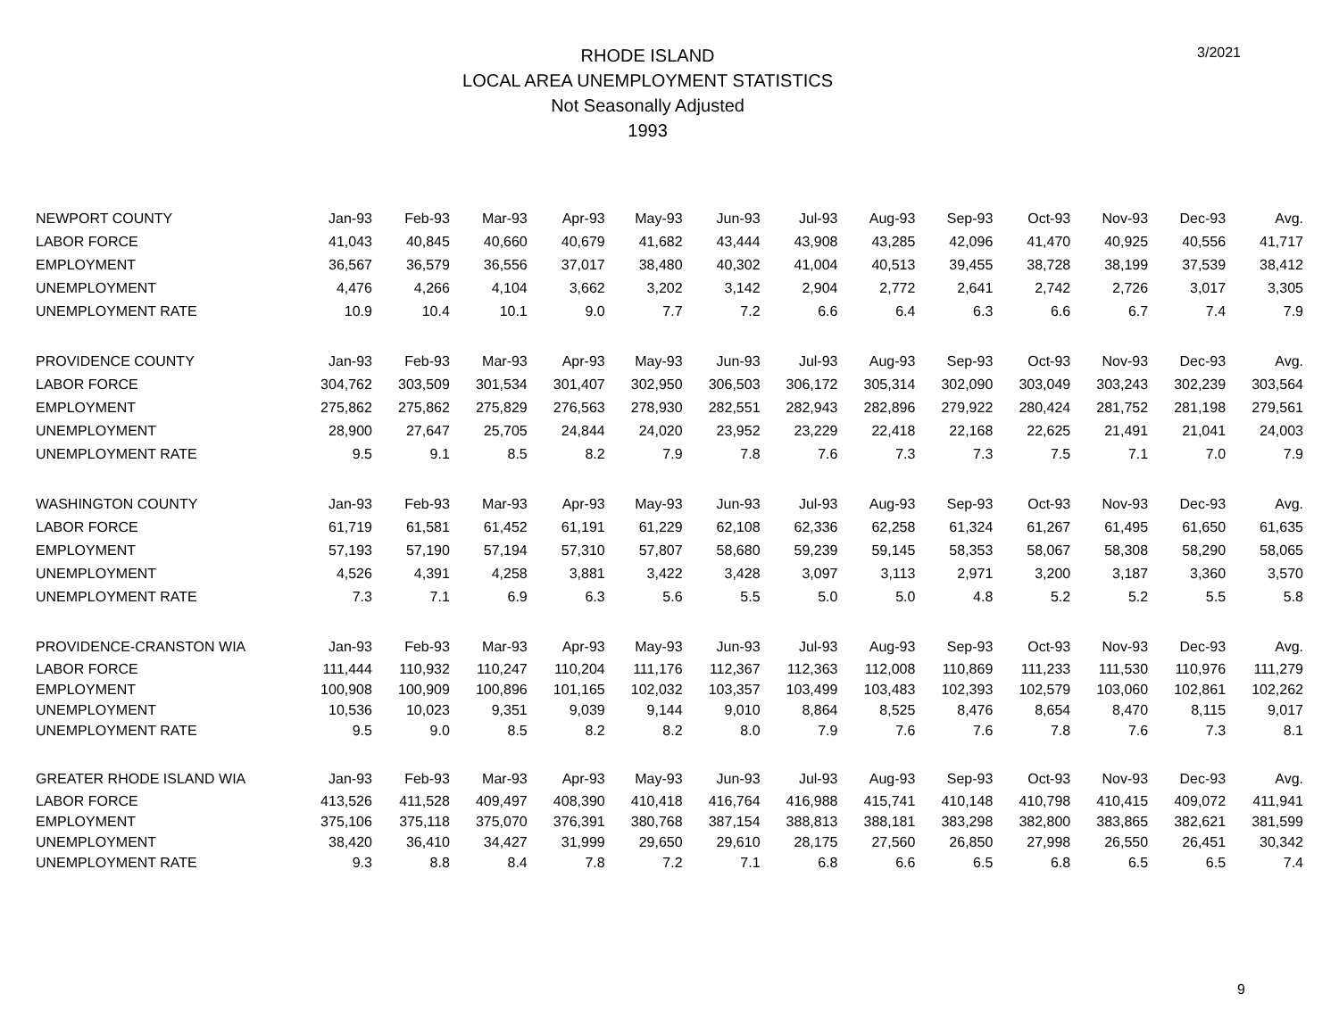RHODE ISLAND
LOCAL AREA UNEMPLOYMENT STATISTICS
Not Seasonally Adjusted
1993
3/2021
| NEWPORT COUNTY | Jan-93 | Feb-93 | Mar-93 | Apr-93 | May-93 | Jun-93 | Jul-93 | Aug-93 | Sep-93 | Oct-93 | Nov-93 | Dec-93 | Avg. |
| --- | --- | --- | --- | --- | --- | --- | --- | --- | --- | --- | --- | --- | --- |
| LABOR FORCE | 41,043 | 40,845 | 40,660 | 40,679 | 41,682 | 43,444 | 43,908 | 43,285 | 42,096 | 41,470 | 40,925 | 40,556 | 41,717 |
| EMPLOYMENT | 36,567 | 36,579 | 36,556 | 37,017 | 38,480 | 40,302 | 41,004 | 40,513 | 39,455 | 38,728 | 38,199 | 37,539 | 38,412 |
| UNEMPLOYMENT | 4,476 | 4,266 | 4,104 | 3,662 | 3,202 | 3,142 | 2,904 | 2,772 | 2,641 | 2,742 | 2,726 | 3,017 | 3,305 |
| UNEMPLOYMENT RATE | 10.9 | 10.4 | 10.1 | 9.0 | 7.7 | 7.2 | 6.6 | 6.4 | 6.3 | 6.6 | 6.7 | 7.4 | 7.9 |
| PROVIDENCE COUNTY | Jan-93 | Feb-93 | Mar-93 | Apr-93 | May-93 | Jun-93 | Jul-93 | Aug-93 | Sep-93 | Oct-93 | Nov-93 | Dec-93 | Avg. |
| LABOR FORCE | 304,762 | 303,509 | 301,534 | 301,407 | 302,950 | 306,503 | 306,172 | 305,314 | 302,090 | 303,049 | 303,243 | 302,239 | 303,564 |
| EMPLOYMENT | 275,862 | 275,862 | 275,829 | 276,563 | 278,930 | 282,551 | 282,943 | 282,896 | 279,922 | 280,424 | 281,752 | 281,198 | 279,561 |
| UNEMPLOYMENT | 28,900 | 27,647 | 25,705 | 24,844 | 24,020 | 23,952 | 23,229 | 22,418 | 22,168 | 22,625 | 21,491 | 21,041 | 24,003 |
| UNEMPLOYMENT RATE | 9.5 | 9.1 | 8.5 | 8.2 | 7.9 | 7.8 | 7.6 | 7.3 | 7.3 | 7.5 | 7.1 | 7.0 | 7.9 |
| WASHINGTON COUNTY | Jan-93 | Feb-93 | Mar-93 | Apr-93 | May-93 | Jun-93 | Jul-93 | Aug-93 | Sep-93 | Oct-93 | Nov-93 | Dec-93 | Avg. |
| LABOR FORCE | 61,719 | 61,581 | 61,452 | 61,191 | 61,229 | 62,108 | 62,336 | 62,258 | 61,324 | 61,267 | 61,495 | 61,650 | 61,635 |
| EMPLOYMENT | 57,193 | 57,190 | 57,194 | 57,310 | 57,807 | 58,680 | 59,239 | 59,145 | 58,353 | 58,067 | 58,308 | 58,290 | 58,065 |
| UNEMPLOYMENT | 4,526 | 4,391 | 4,258 | 3,881 | 3,422 | 3,428 | 3,097 | 3,113 | 2,971 | 3,200 | 3,187 | 3,360 | 3,570 |
| UNEMPLOYMENT RATE | 7.3 | 7.1 | 6.9 | 6.3 | 5.6 | 5.5 | 5.0 | 5.0 | 4.8 | 5.2 | 5.2 | 5.5 | 5.8 |
| PROVIDENCE-CRANSTON WIA | Jan-93 | Feb-93 | Mar-93 | Apr-93 | May-93 | Jun-93 | Jul-93 | Aug-93 | Sep-93 | Oct-93 | Nov-93 | Dec-93 | Avg. |
| LABOR FORCE | 111,444 | 110,932 | 110,247 | 110,204 | 111,176 | 112,367 | 112,363 | 112,008 | 110,869 | 111,233 | 111,530 | 110,976 | 111,279 |
| EMPLOYMENT | 100,908 | 100,909 | 100,896 | 101,165 | 102,032 | 103,357 | 103,499 | 103,483 | 102,393 | 102,579 | 103,060 | 102,861 | 102,262 |
| UNEMPLOYMENT | 10,536 | 10,023 | 9,351 | 9,039 | 9,144 | 9,010 | 8,864 | 8,525 | 8,476 | 8,654 | 8,470 | 8,115 | 9,017 |
| UNEMPLOYMENT RATE | 9.5 | 9.0 | 8.5 | 8.2 | 8.2 | 8.0 | 7.9 | 7.6 | 7.6 | 7.8 | 7.6 | 7.3 | 8.1 |
| GREATER RHODE ISLAND WIA | Jan-93 | Feb-93 | Mar-93 | Apr-93 | May-93 | Jun-93 | Jul-93 | Aug-93 | Sep-93 | Oct-93 | Nov-93 | Dec-93 | Avg. |
| LABOR FORCE | 413,526 | 411,528 | 409,497 | 408,390 | 410,418 | 416,764 | 416,988 | 415,741 | 410,148 | 410,798 | 410,415 | 409,072 | 411,941 |
| EMPLOYMENT | 375,106 | 375,118 | 375,070 | 376,391 | 380,768 | 387,154 | 388,813 | 388,181 | 383,298 | 382,800 | 383,865 | 382,621 | 381,599 |
| UNEMPLOYMENT | 38,420 | 36,410 | 34,427 | 31,999 | 29,650 | 29,610 | 28,175 | 27,560 | 26,850 | 27,998 | 26,550 | 26,451 | 30,342 |
| UNEMPLOYMENT RATE | 9.3 | 8.8 | 8.4 | 7.8 | 7.2 | 7.1 | 6.8 | 6.6 | 6.5 | 6.8 | 6.5 | 6.5 | 7.4 |
9